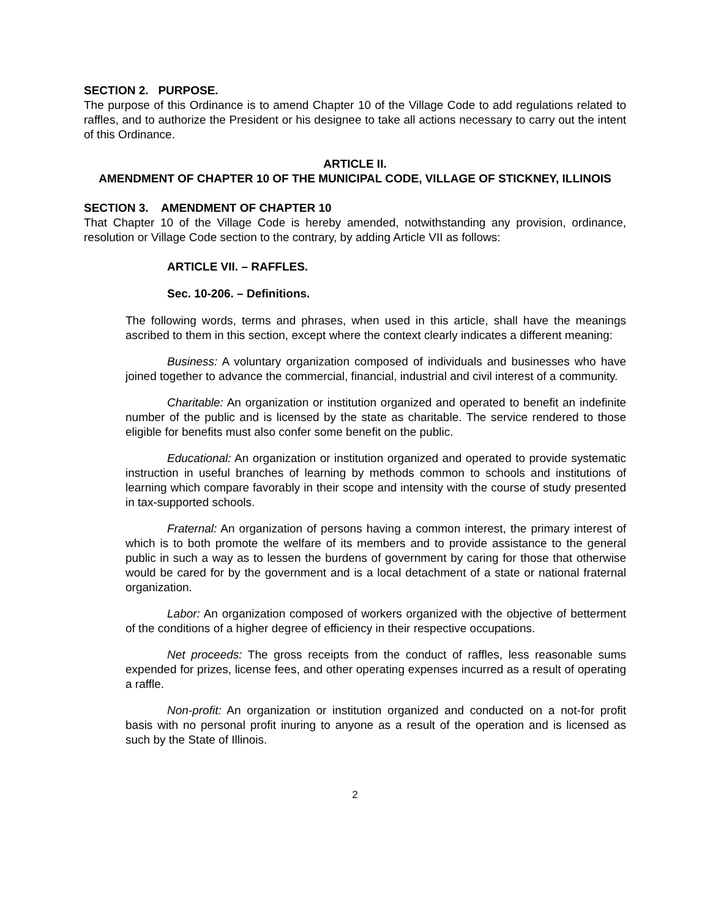SECTION 2. PURPOSE.
The purpose of this Ordinance is to amend Chapter 10 of the Village Code to add regulations related to raffles, and to authorize the President or his designee to take all actions necessary to carry out the intent of this Ordinance.
ARTICLE II.
AMENDMENT OF CHAPTER 10 OF THE MUNICIPAL CODE, VILLAGE OF STICKNEY, ILLINOIS
SECTION 3. AMENDMENT OF CHAPTER 10
That Chapter 10 of the Village Code is hereby amended, notwithstanding any provision, ordinance, resolution or Village Code section to the contrary, by adding Article VII as follows:
ARTICLE VII. – RAFFLES.
Sec. 10-206. – Definitions.
The following words, terms and phrases, when used in this article, shall have the meanings ascribed to them in this section, except where the context clearly indicates a different meaning:
Business: A voluntary organization composed of individuals and businesses who have joined together to advance the commercial, financial, industrial and civil interest of a community.
Charitable: An organization or institution organized and operated to benefit an indefinite number of the public and is licensed by the state as charitable. The service rendered to those eligible for benefits must also confer some benefit on the public.
Educational: An organization or institution organized and operated to provide systematic instruction in useful branches of learning by methods common to schools and institutions of learning which compare favorably in their scope and intensity with the course of study presented in tax-supported schools.
Fraternal: An organization of persons having a common interest, the primary interest of which is to both promote the welfare of its members and to provide assistance to the general public in such a way as to lessen the burdens of government by caring for those that otherwise would be cared for by the government and is a local detachment of a state or national fraternal organization.
Labor: An organization composed of workers organized with the objective of betterment of the conditions of a higher degree of efficiency in their respective occupations.
Net proceeds: The gross receipts from the conduct of raffles, less reasonable sums expended for prizes, license fees, and other operating expenses incurred as a result of operating a raffle.
Non-profit: An organization or institution organized and conducted on a not-for profit basis with no personal profit inuring to anyone as a result of the operation and is licensed as such by the State of Illinois.
2